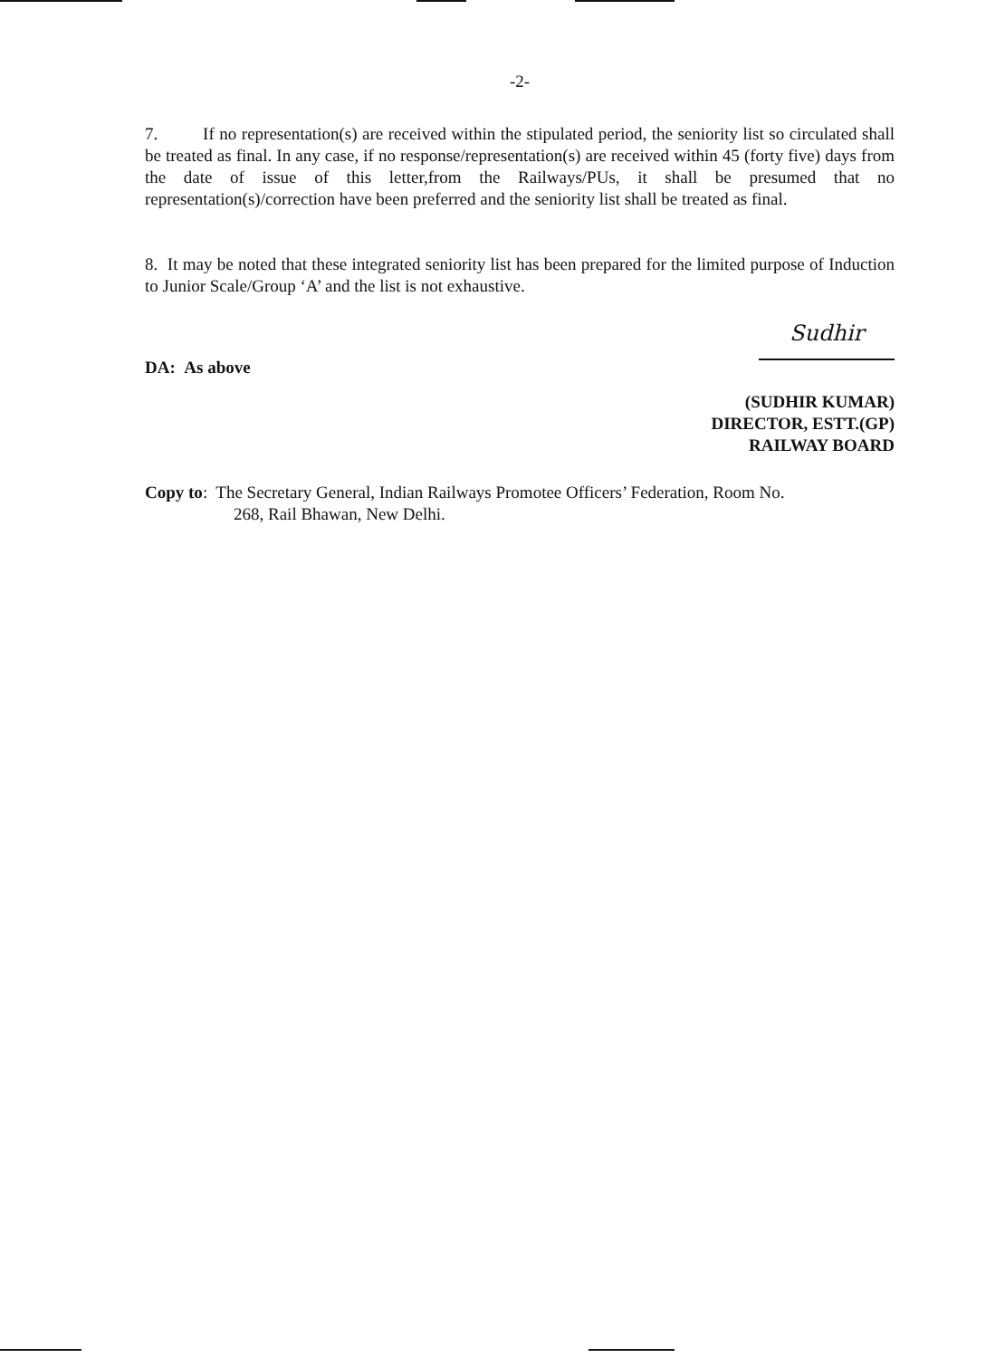-2-
7. If no representation(s) are received within the stipulated period, the seniority list so circulated shall be treated as final. In any case, if no response/representation(s) are received within 45 (forty five) days from the date of issue of this letter,from the Railways/PUs, it shall be presumed that no representation(s)/correction have been preferred and the seniority list shall be treated as final.
8. It may be noted that these integrated seniority list has been prepared for the limited purpose of Induction to Junior Scale/Group ‘A’ and the list is not exhaustive.
DA: As above
Sudhir
(SUDHIR KUMAR)
DIRECTOR, ESTT.(GP)
RAILWAY BOARD
Copy to: The Secretary General, Indian Railways Promotee Officers’ Federation, Room No.
268, Rail Bhawan, New Delhi.